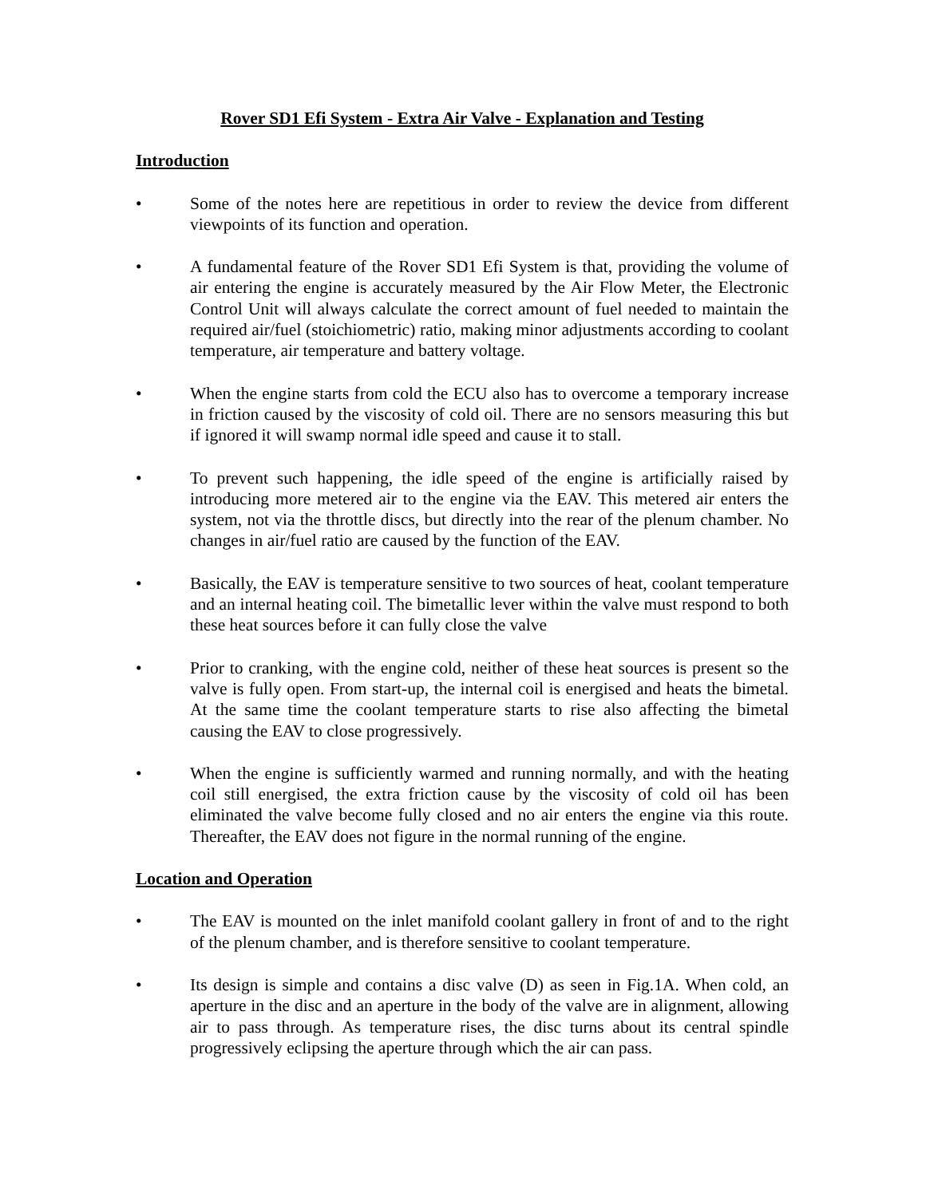Rover SD1 Efi System - Extra Air Valve - Explanation and Testing
Introduction
• Some of the notes here are repetitious in order to review the device from different viewpoints of its function and operation.
• A fundamental feature of the Rover SD1 Efi System is that, providing the volume of air entering the engine is accurately measured by the Air Flow Meter, the Electronic Control Unit will always calculate the correct amount of fuel needed to maintain the required air/fuel (stoichiometric) ratio, making minor adjustments according to coolant temperature, air temperature and battery voltage.
• When the engine starts from cold the ECU also has to overcome a temporary increase in friction caused by the viscosity of cold oil. There are no sensors measuring this but if ignored it will swamp normal idle speed and cause it to stall.
• To prevent such happening, the idle speed of the engine is artificially raised by introducing more metered air to the engine via the EAV. This metered air enters the system, not via the throttle discs, but directly into the rear of the plenum chamber. No changes in air/fuel ratio are caused by the function of the EAV.
• Basically, the EAV is temperature sensitive to two sources of heat, coolant temperature and an internal heating coil. The bimetallic lever within the valve must respond to both these heat sources before it can fully close the valve
• Prior to cranking, with the engine cold, neither of these heat sources is present so the valve is fully open. From start-up, the internal coil is energised and heats the bimetal. At the same time the coolant temperature starts to rise also affecting the bimetal causing the EAV to close progressively.
• When the engine is sufficiently warmed and running normally, and with the heating coil still energised, the extra friction cause by the viscosity of cold oil has been eliminated the valve become fully closed and no air enters the engine via this route. Thereafter, the EAV does not figure in the normal running of the engine.
Location and Operation
• The EAV is mounted on the inlet manifold coolant gallery in front of and to the right of the plenum chamber, and is therefore sensitive to coolant temperature.
• Its design is simple and contains a disc valve (D) as seen in Fig.1A. When cold, an aperture in the disc and an aperture in the body of the valve are in alignment, allowing air to pass through. As temperature rises, the disc turns about its central spindle progressively eclipsing the aperture through which the air can pass.